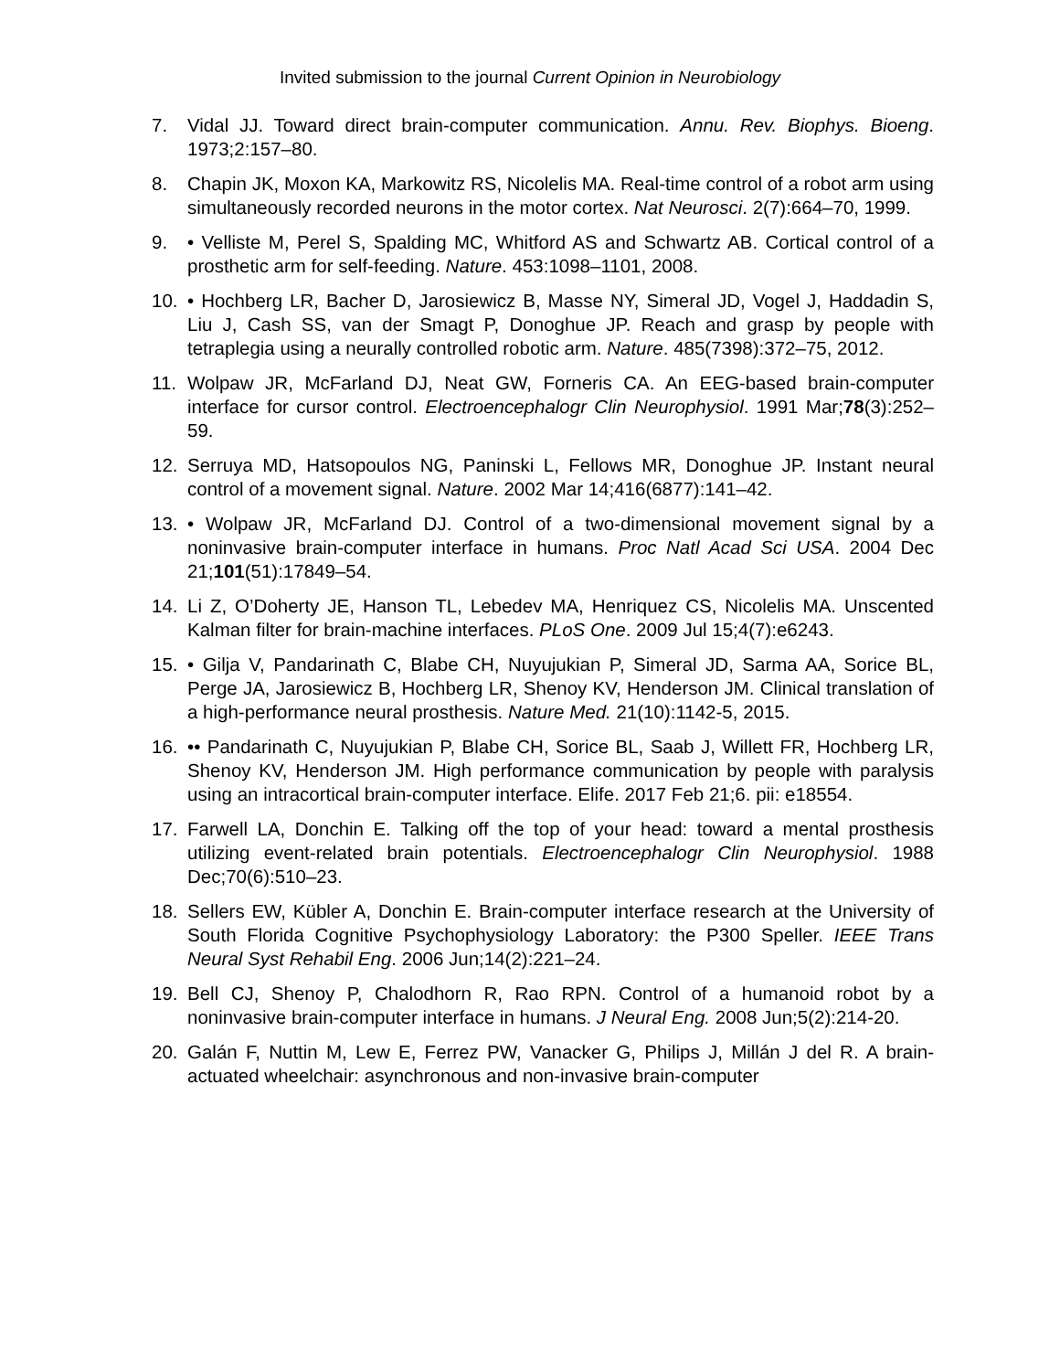Invited submission to the journal Current Opinion in Neurobiology
7. Vidal JJ. Toward direct brain-computer communication. Annu. Rev. Biophys. Bioeng. 1973;2:157–80.
8. Chapin JK, Moxon KA, Markowitz RS, Nicolelis MA. Real-time control of a robot arm using simultaneously recorded neurons in the motor cortex. Nat Neurosci. 2(7):664–70, 1999.
9. • Velliste M, Perel S, Spalding MC, Whitford AS and Schwartz AB. Cortical control of a prosthetic arm for self-feeding. Nature. 453:1098–1101, 2008.
10. • Hochberg LR, Bacher D, Jarosiewicz B, Masse NY, Simeral JD, Vogel J, Haddadin S, Liu J, Cash SS, van der Smagt P, Donoghue JP. Reach and grasp by people with tetraplegia using a neurally controlled robotic arm. Nature. 485(7398):372–75, 2012.
11. Wolpaw JR, McFarland DJ, Neat GW, Forneris CA. An EEG-based brain-computer interface for cursor control. Electroencephalogr Clin Neurophysiol. 1991 Mar;78(3):252–59.
12. Serruya MD, Hatsopoulos NG, Paninski L, Fellows MR, Donoghue JP. Instant neural control of a movement signal. Nature. 2002 Mar 14;416(6877):141–42.
13. • Wolpaw JR, McFarland DJ. Control of a two-dimensional movement signal by a noninvasive brain-computer interface in humans. Proc Natl Acad Sci USA. 2004 Dec 21;101(51):17849–54.
14. Li Z, O’Doherty JE, Hanson TL, Lebedev MA, Henriquez CS, Nicolelis MA. Unscented Kalman filter for brain-machine interfaces. PLoS One. 2009 Jul 15;4(7):e6243.
15. • Gilja V, Pandarinath C, Blabe CH, Nuyujukian P, Simeral JD, Sarma AA, Sorice BL, Perge JA, Jarosiewicz B, Hochberg LR, Shenoy KV, Henderson JM. Clinical translation of a high-performance neural prosthesis. Nature Med. 21(10):1142-5, 2015.
16. •• Pandarinath C, Nuyujukian P, Blabe CH, Sorice BL, Saab J, Willett FR, Hochberg LR, Shenoy KV, Henderson JM. High performance communication by people with paralysis using an intracortical brain-computer interface. Elife. 2017 Feb 21;6. pii: e18554.
17. Farwell LA, Donchin E. Talking off the top of your head: toward a mental prosthesis utilizing event-related brain potentials. Electroencephalogr Clin Neurophysiol. 1988 Dec;70(6):510–23.
18. Sellers EW, Kübler A, Donchin E. Brain-computer interface research at the University of South Florida Cognitive Psychophysiology Laboratory: the P300 Speller. IEEE Trans Neural Syst Rehabil Eng. 2006 Jun;14(2):221–24.
19. Bell CJ, Shenoy P, Chalodhorn R, Rao RPN. Control of a humanoid robot by a noninvasive brain-computer interface in humans. J Neural Eng. 2008 Jun;5(2):214-20.
20. Galán F, Nuttin M, Lew E, Ferrez PW, Vanacker G, Philips J, Millán J del R. A brain-actuated wheelchair: asynchronous and non-invasive brain-computer